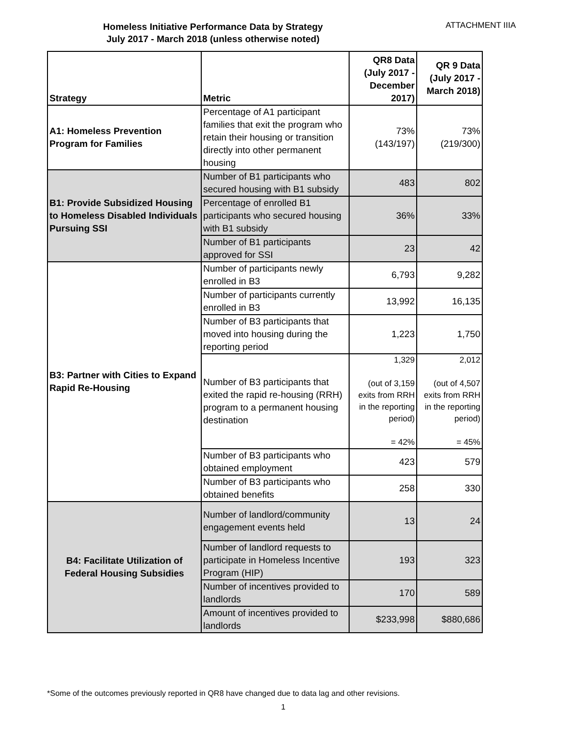Homeless Initiative Performance Data by Strategy
July 2017 - March 2018 (unless otherwise noted)
ATTACHMENT IIIA
| Strategy | Metric | QR8 Data (July 2017 - December 2017) | QR 9 Data (July 2017 - March 2018) |
| --- | --- | --- | --- |
| A1: Homeless Prevention Program for Families | Percentage of A1 participant families that exit the program who retain their housing or transition directly into other permanent housing | 73% (143/197) | 73% (219/300) |
| B1: Provide Subsidized Housing to Homeless Disabled Individuals Pursuing SSI | Number of B1 participants who secured housing with B1 subsidy | 483 | 802 |
| | Percentage of enrolled B1 participants who secured housing with B1 subsidy | 36% | 33% |
| | Number of B1 participants approved for SSI | 23 | 42 |
| B3: Partner with Cities to Expand Rapid Re-Housing | Number of participants newly enrolled in B3 | 6,793 | 9,282 |
| | Number of participants currently enrolled in B3 | 13,992 | 16,135 |
| | Number of B3 participants that moved into housing during the reporting period | 1,223 | 1,750 |
| | Number of B3 participants that exited the rapid re-housing (RRH) program to a permanent housing destination | 1,329 (out of 3,159 exits from RRH in the reporting period) = 42% | 2,012 (out of 4,507 exits from RRH in the reporting period) = 45% |
| | Number of B3 participants who obtained employment | 423 | 579 |
| | Number of B3 participants who obtained benefits | 258 | 330 |
| B4: Facilitate Utilization of Federal Housing Subsidies | Number of landlord/community engagement events held | 13 | 24 |
| | Number of landlord requests to participate in Homeless Incentive Program (HIP) | 193 | 323 |
| | Number of incentives provided to landlords | 170 | 589 |
| | Amount of incentives provided to landlords | $233,998 | $880,686 |
*Some of the outcomes previously reported in QR8 have changed due to data lag and other revisions.
1